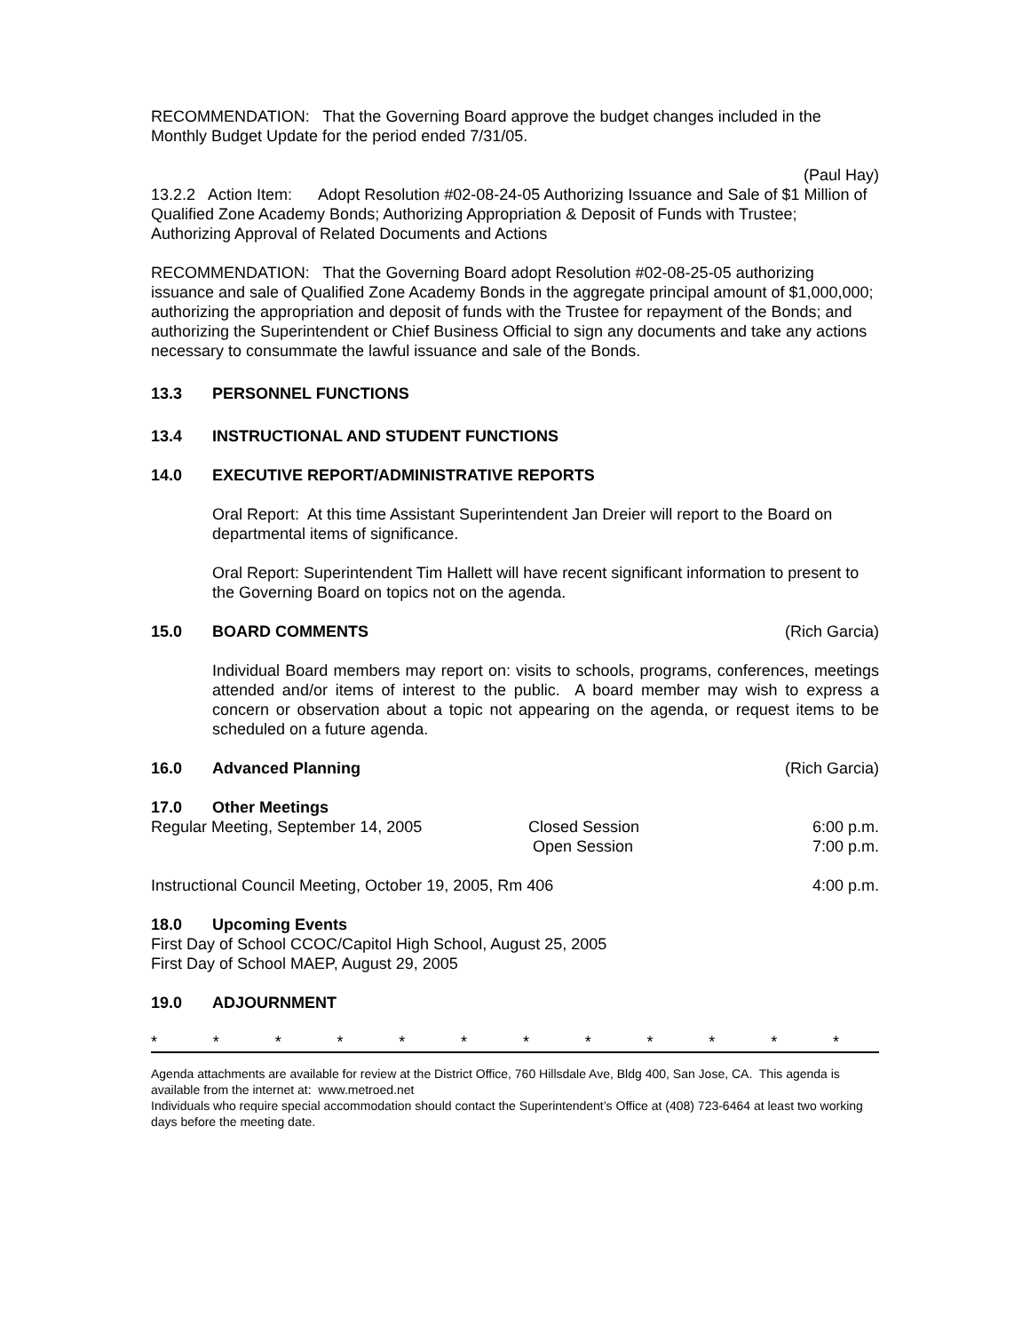RECOMMENDATION: That the Governing Board approve the budget changes included in the Monthly Budget Update for the period ended 7/31/05.
(Paul Hay)
13.2.2 Action Item: Adopt Resolution #02-08-24-05 Authorizing Issuance and Sale of $1 Million of Qualified Zone Academy Bonds; Authorizing Appropriation & Deposit of Funds with Trustee; Authorizing Approval of Related Documents and Actions
RECOMMENDATION: That the Governing Board adopt Resolution #02-08-25-05 authorizing issuance and sale of Qualified Zone Academy Bonds in the aggregate principal amount of $1,000,000; authorizing the appropriation and deposit of funds with the Trustee for repayment of the Bonds; and authorizing the Superintendent or Chief Business Official to sign any documents and take any actions necessary to consummate the lawful issuance and sale of the Bonds.
13.3 PERSONNEL FUNCTIONS
13.4 INSTRUCTIONAL AND STUDENT FUNCTIONS
14.0 EXECUTIVE REPORT/ADMINISTRATIVE REPORTS
Oral Report: At this time Assistant Superintendent Jan Dreier will report to the Board on departmental items of significance.
Oral Report: Superintendent Tim Hallett will have recent significant information to present to the Governing Board on topics not on the agenda.
15.0 BOARD COMMENTS (Rich Garcia)
Individual Board members may report on: visits to schools, programs, conferences, meetings attended and/or items of interest to the public. A board member may wish to express a concern or observation about a topic not appearing on the agenda, or request items to be scheduled on a future agenda.
16.0 Advanced Planning (Rich Garcia)
17.0 Other Meetings
Regular Meeting, September 14, 2005 Closed Session
Open Session 6:00 p.m.
7:00 p.m.
Instructional Council Meeting, October 19, 2005, Rm 406 4:00 p.m.
18.0 Upcoming Events
First Day of School CCOC/Capitol High School, August 25, 2005
First Day of School MAEP, August 29, 2005
19.0 ADJOURNMENT
* * * * * * * * * * * *
Agenda attachments are available for review at the District Office, 760 Hillsdale Ave, Bldg 400, San Jose, CA. This agenda is available from the internet at: www.metroed.net
Individuals who require special accommodation should contact the Superintendent’s Office at (408) 723-6464 at least two working days before the meeting date.